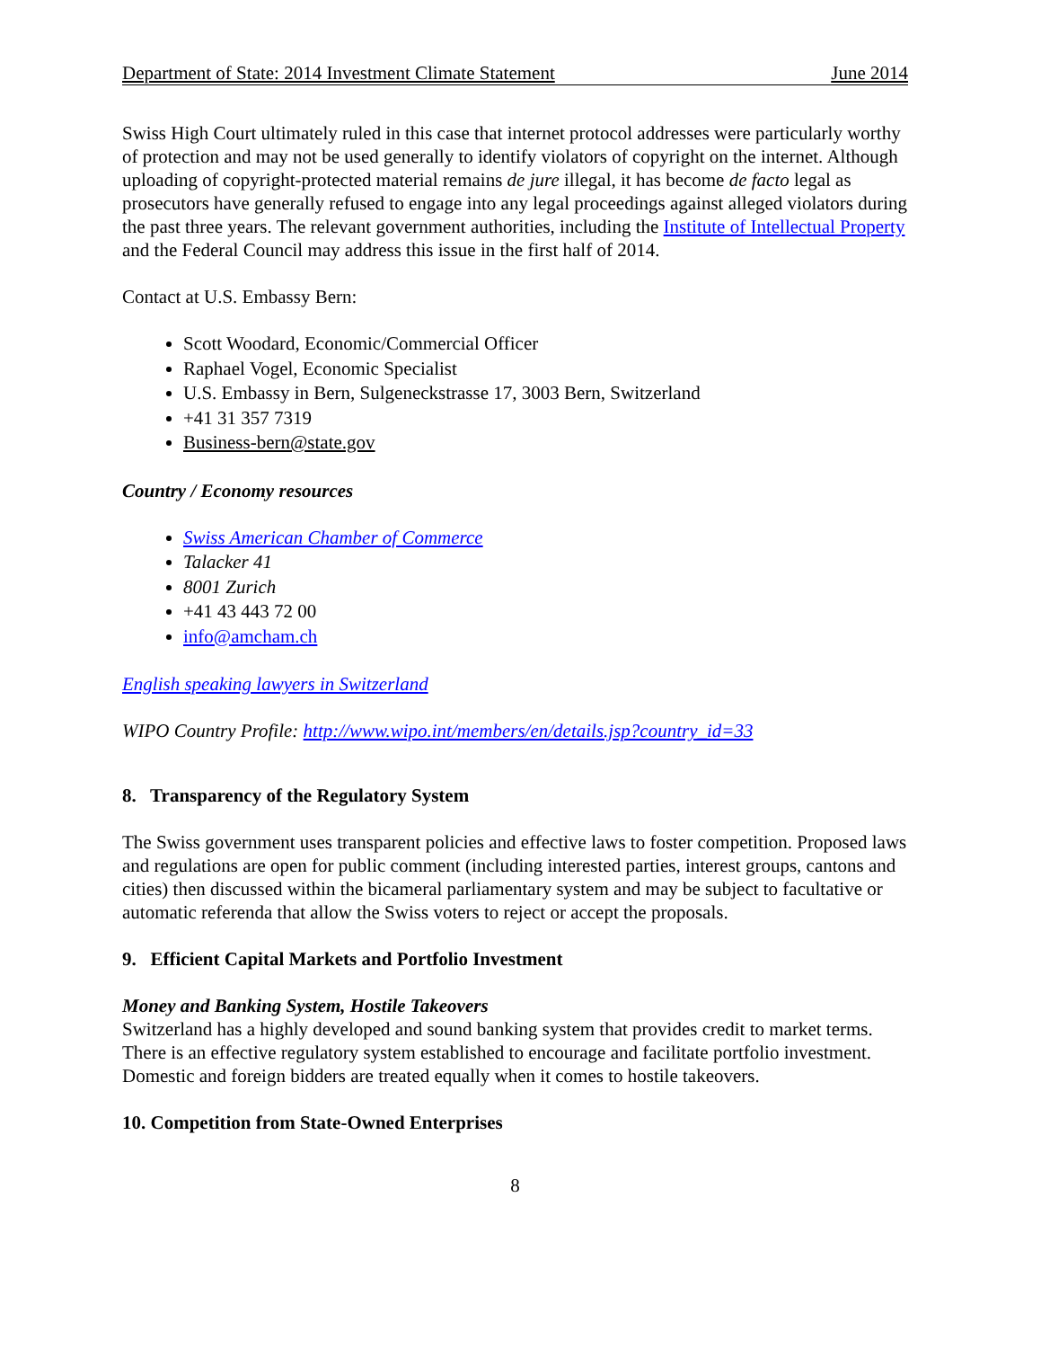Department of State: 2014 Investment Climate Statement June 2014
Swiss High Court ultimately ruled in this case that internet protocol addresses were particularly worthy of protection and may not be used generally to identify violators of copyright on the internet. Although uploading of copyright-protected material remains de jure illegal, it has become de facto legal as prosecutors have generally refused to engage into any legal proceedings against alleged violators during the past three years. The relevant government authorities, including the Institute of Intellectual Property and the Federal Council may address this issue in the first half of 2014.
Contact at U.S. Embassy Bern:
Scott Woodard, Economic/Commercial Officer
Raphael Vogel, Economic Specialist
U.S. Embassy in Bern, Sulgeneckstrasse 17, 3003 Bern, Switzerland
+41 31 357 7319
Business-bern@state.gov
Country / Economy resources
Swiss American Chamber of Commerce
Talacker 41
8001 Zurich
+41 43 443 72 00
info@amcham.ch
English speaking lawyers in Switzerland
WIPO Country Profile: http://www.wipo.int/members/en/details.jsp?country_id=33
8. Transparency of the Regulatory System
The Swiss government uses transparent policies and effective laws to foster competition. Proposed laws and regulations are open for public comment (including interested parties, interest groups, cantons and cities) then discussed within the bicameral parliamentary system and may be subject to facultative or automatic referenda that allow the Swiss voters to reject or accept the proposals.
9. Efficient Capital Markets and Portfolio Investment
Money and Banking System, Hostile Takeovers
Switzerland has a highly developed and sound banking system that provides credit to market terms. There is an effective regulatory system established to encourage and facilitate portfolio investment. Domestic and foreign bidders are treated equally when it comes to hostile takeovers.
10. Competition from State-Owned Enterprises
8